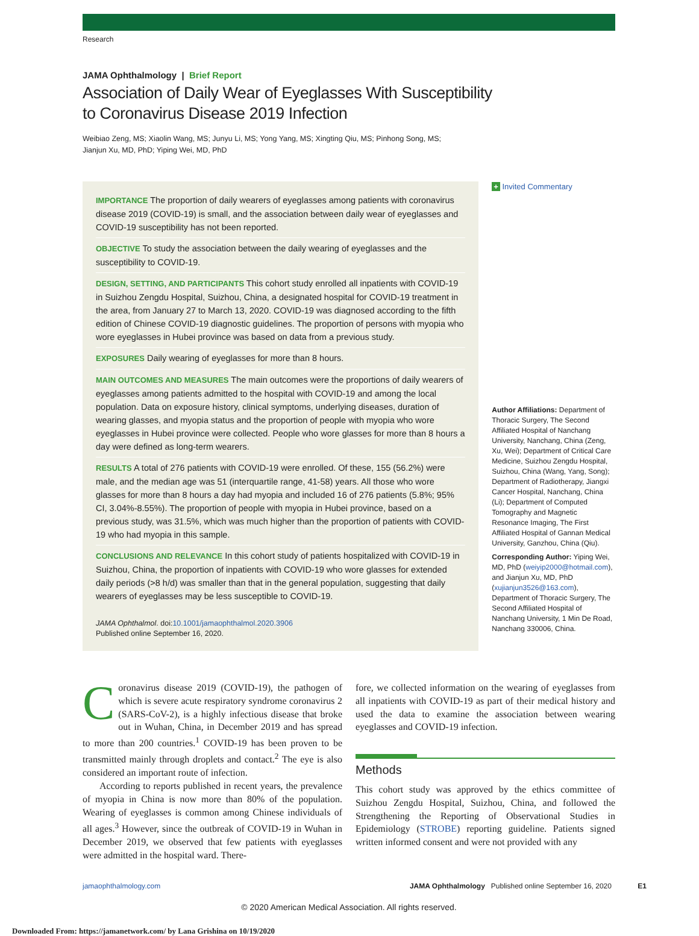Research
JAMA Ophthalmology | Brief Report
Association of Daily Wear of Eyeglasses With Susceptibility
to Coronavirus Disease 2019 Infection
Weibiao Zeng, MS; Xiaolin Wang, MS; Junyu Li, MS; Yong Yang, MS; Xingting Qiu, MS; Pinhong Song, MS;
Jianjun Xu, MD, PhD; Yiping Wei, MD, PhD
IMPORTANCE The proportion of daily wearers of eyeglasses among patients with coronavirus disease 2019 (COVID-19) is small, and the association between daily wear of eyeglasses and COVID-19 susceptibility has not been reported.
OBJECTIVE To study the association between the daily wearing of eyeglasses and the susceptibility to COVID-19.
DESIGN, SETTING, AND PARTICIPANTS This cohort study enrolled all inpatients with COVID-19 in Suizhou Zengdu Hospital, Suizhou, China, a designated hospital for COVID-19 treatment in the area, from January 27 to March 13, 2020. COVID-19 was diagnosed according to the fifth edition of Chinese COVID-19 diagnostic guidelines. The proportion of persons with myopia who wore eyeglasses in Hubei province was based on data from a previous study.
EXPOSURES Daily wearing of eyeglasses for more than 8 hours.
MAIN OUTCOMES AND MEASURES The main outcomes were the proportions of daily wearers of eyeglasses among patients admitted to the hospital with COVID-19 and among the local population. Data on exposure history, clinical symptoms, underlying diseases, duration of wearing glasses, and myopia status and the proportion of people with myopia who wore eyeglasses in Hubei province were collected. People who wore glasses for more than 8 hours a day were defined as long-term wearers.
RESULTS A total of 276 patients with COVID-19 were enrolled. Of these, 155 (56.2%) were male, and the median age was 51 (interquartile range, 41-58) years. All those who wore glasses for more than 8 hours a day had myopia and included 16 of 276 patients (5.8%; 95% CI, 3.04%-8.55%). The proportion of people with myopia in Hubei province, based on a previous study, was 31.5%, which was much higher than the proportion of patients with COVID-19 who had myopia in this sample.
CONCLUSIONS AND RELEVANCE In this cohort study of patients hospitalized with COVID-19 in Suizhou, China, the proportion of inpatients with COVID-19 who wore glasses for extended daily periods (>8 h/d) was smaller than that in the general population, suggesting that daily wearers of eyeglasses may be less susceptible to COVID-19.
JAMA Ophthalmol. doi:10.1001/jamaophthalmol.2020.3906
Published online September 16, 2020.
+ Invited Commentary
Author Affiliations: Department of Thoracic Surgery, The Second Affiliated Hospital of Nanchang University, Nanchang, China (Zeng, Xu, Wei); Department of Critical Care Medicine, Suizhou Zengdu Hospital, Suizhou, China (Wang, Yang, Song); Department of Radiotherapy, Jiangxi Cancer Hospital, Nanchang, China (Li); Department of Computed Tomography and Magnetic Resonance Imaging, The First Affiliated Hospital of Gannan Medical University, Ganzhou, China (Qiu).
Corresponding Author: Yiping Wei, MD, PhD (weiyip2000@hotmail.com), and Jianjun Xu, MD, PhD (xujianjun3526@163.com), Department of Thoracic Surgery, The Second Affiliated Hospital of Nanchang University, 1 Min De Road, Nanchang 330006, China.
Coronavirus disease 2019 (COVID-19), the pathogen of which is severe acute respiratory syndrome coronavirus 2 (SARS-CoV-2), is a highly infectious disease that broke out in Wuhan, China, in December 2019 and has spread to more than 200 countries.<sup>1</sup> COVID-19 has been proven to be transmitted mainly through droplets and contact.<sup>2</sup> The eye is also considered an important route of infection.
According to reports published in recent years, the prevalence of myopia in China is now more than 80% of the population. Wearing of eyeglasses is common among Chinese individuals of all ages.<sup>3</sup> However, since the outbreak of COVID-19 in Wuhan in December 2019, we observed that few patients with eyeglasses were admitted in the hospital ward. There-
fore, we collected information on the wearing of eyeglasses from all inpatients with COVID-19 as part of their medical history and used the data to examine the association between wearing eyeglasses and COVID-19 infection.
Methods
This cohort study was approved by the ethics committee of Suizhou Zengdu Hospital, Suizhou, China, and followed the Strengthening the Reporting of Observational Studies in Epidemiology (STROBE) reporting guideline. Patients signed written informed consent and were not provided with any
jamaophthalmology.com JAMA Ophthalmology Published online September 16, 2020 E1
© 2020 American Medical Association. All rights reserved.
Downloaded From: https://jamanetwork.com/ by Lana Grishina on 10/19/2020